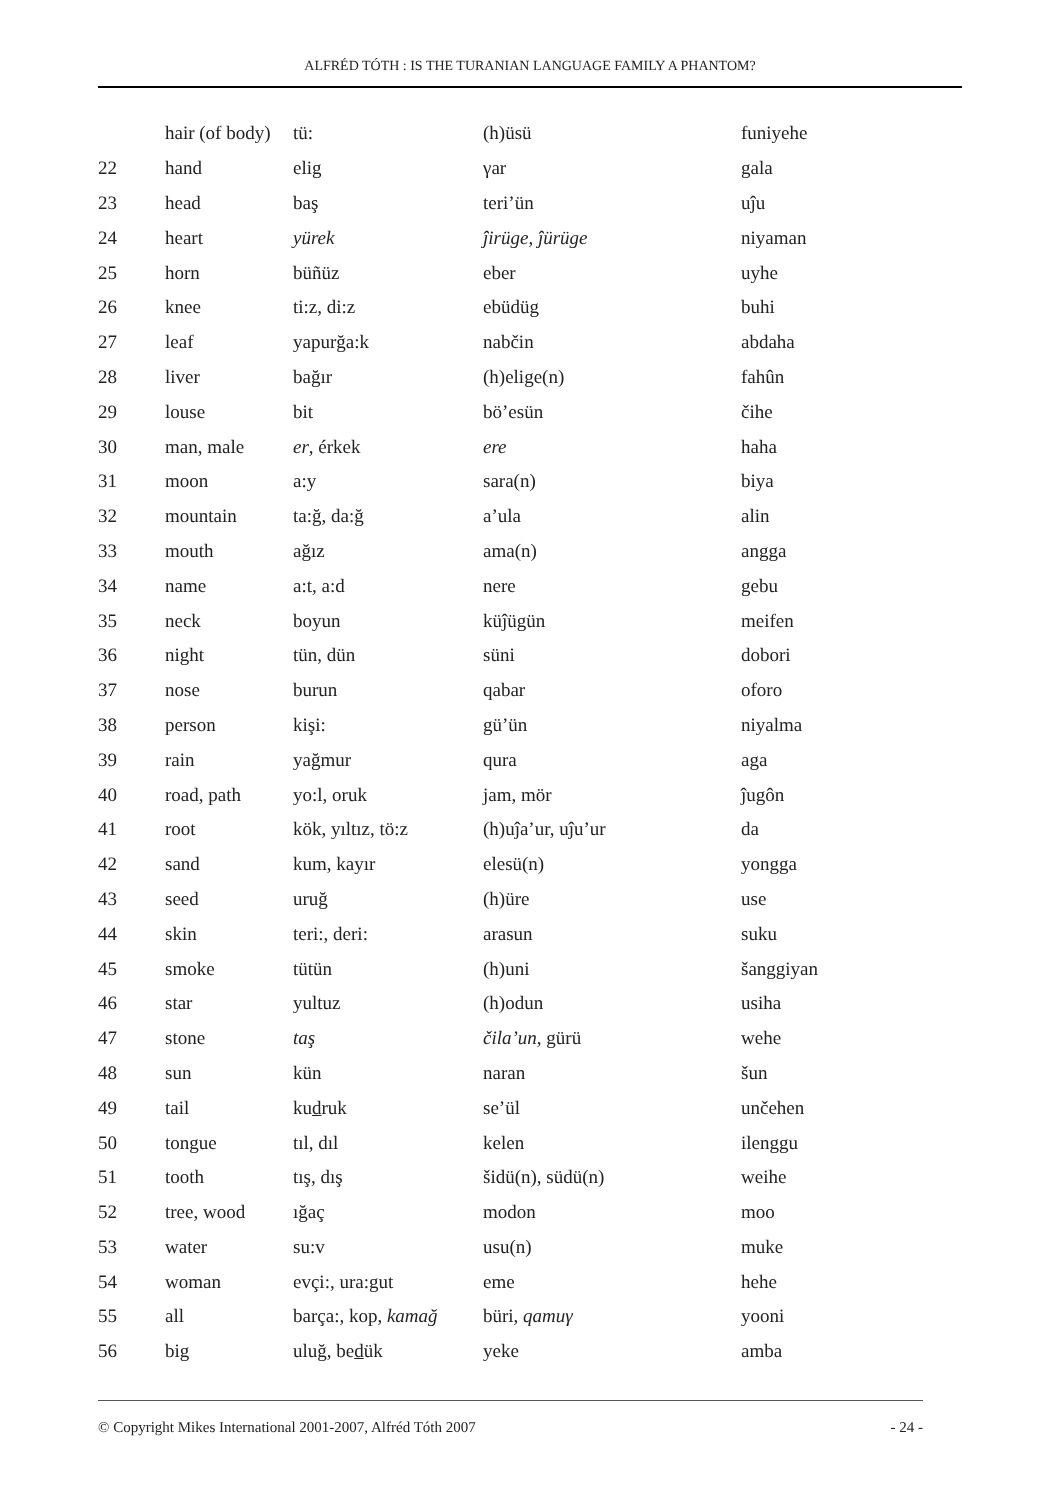ALFRÉD TÓTH : IS THE TURANIAN LANGUAGE FAMILY A PHANTOM?
| | hair (of body) | tü: | (h)üsü | funiyehe |
| 22 | hand | elig | γar | gala |
| 23 | head | baş | teri’ün | uĵu |
| 24 | heart | yürek | ĵirüge, ĵürüge | niyaman |
| 25 | horn | büñüz | eber | uyhe |
| 26 | knee | ti:z, di:z | ebüdüg | buhi |
| 27 | leaf | yapurğa:k | nabčin | abdaha |
| 28 | liver | bağır | (h)elige(n) | fahûn |
| 29 | louse | bit | bö’esün | čihe |
| 30 | man, male | er , érkek | ere | haha |
| 31 | moon | a:y | sara(n) | biya |
| 32 | mountain | ta:ğ, da:ğ | a’ula | alin |
| 33 | mouth | ağız | ama(n) | angga |
| 34 | name | a:t, a:d | nere | gebu |
| 35 | neck | boyun | küĵügün | meifen |
| 36 | night | tün, dün | süni | dobori |
| 37 | nose | burun | qabar | oforo |
| 38 | person | kişi: | gü’ün | niyalma |
| 39 | rain | yağmur | qura | aga |
| 40 | road, path | yo:l, oruk | jam, mör | ĵugôn |
| 41 | root | kök, yıltız, tö:z | (h)uĵa’ur, uĵu’ur | da |
| 42 | sand | kum, kayır | elesü(n) | yongga |
| 43 | seed | uruğ | (h)üre | use |
| 44 | skin | teri:, deri: | arasun | suku |
| 45 | smoke | tütün | (h)uni | šanggiyan |
| 46 | star | yultuz | (h)odun | usiha |
| 47 | stone | taş | čila’un , gürü | wehe |
| 48 | sun | kün | naran | šun |
| 49 | tail | ku d ruk | se’ül | unčehen |
| 50 | tongue | tıl, dıl | kelen | ilenggu |
| 51 | tooth | tış, dış | šidü(n), südü(n) | weihe |
| 52 | tree, wood | ığaç | modon | moo |
| 53 | water | su:v | usu(n) | muke |
| 54 | woman | evçi:, ura:gut | eme | hehe |
| 55 | all | barça:, kop, kamağ | büri, qamuγ | yooni |
| 56 | big | uluğ, be d ük | yeke | amba |
© Copyright Mikes International 2001-2007, Alfréd Tóth 2007 - 24 -